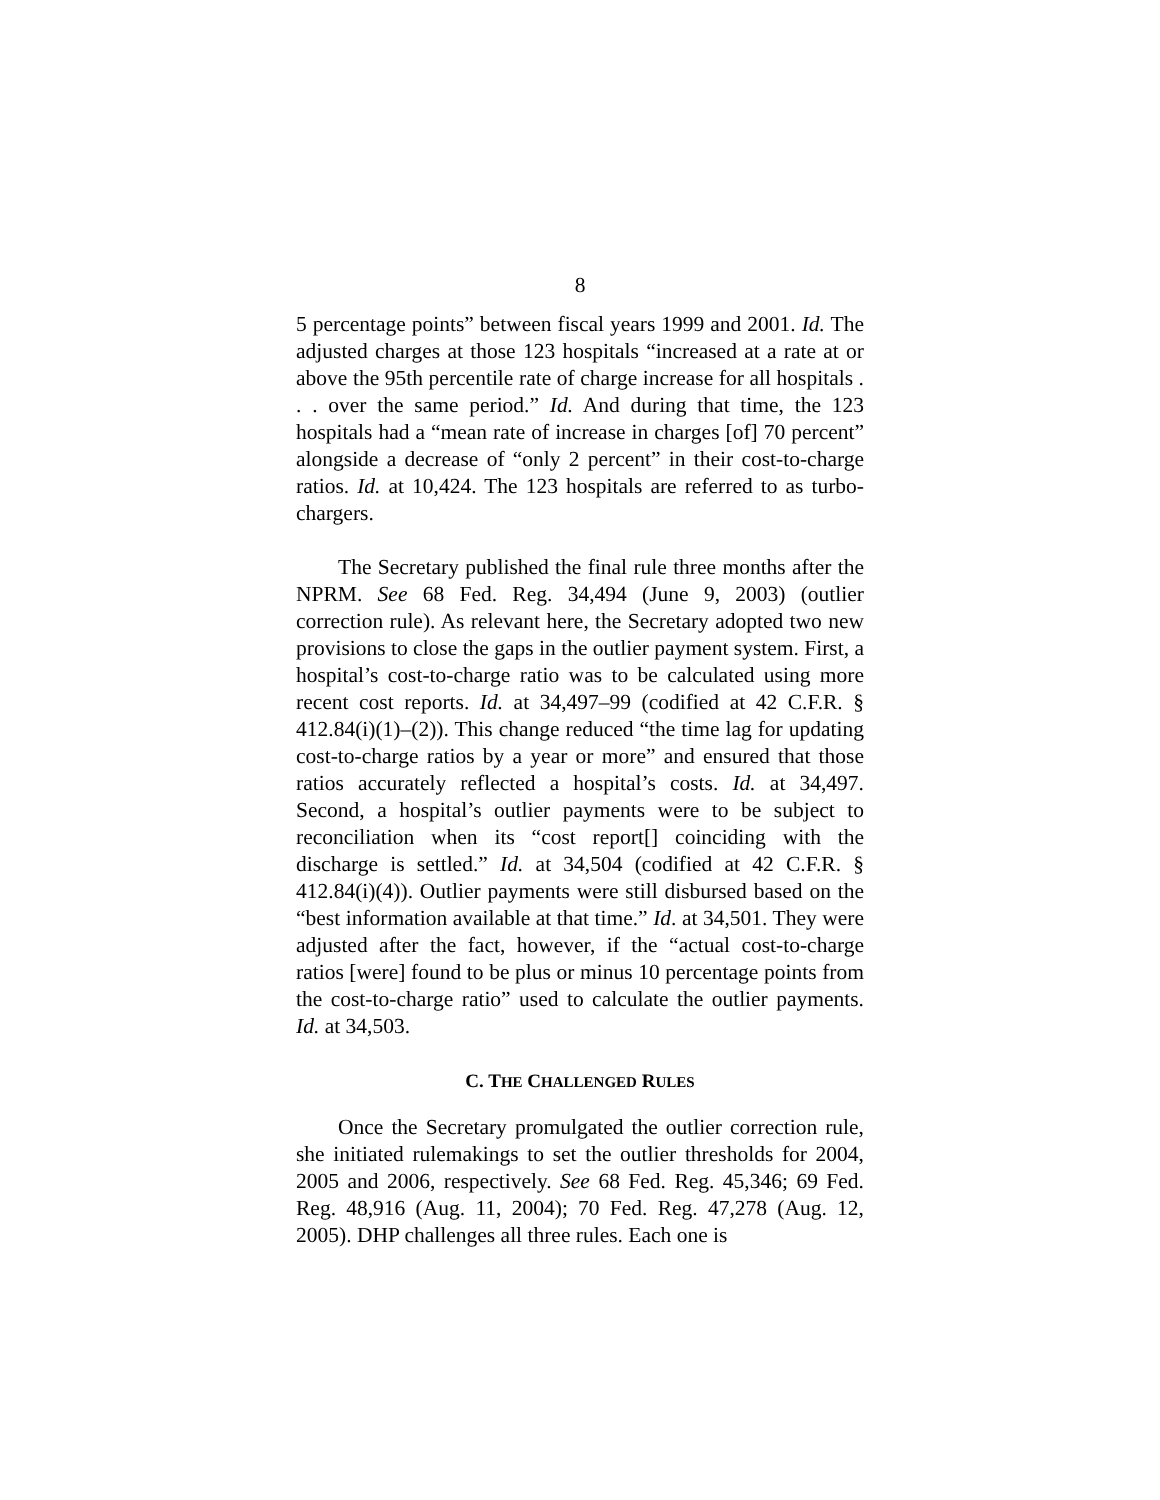8
5 percentage points” between fiscal years 1999 and 2001. Id. The adjusted charges at those 123 hospitals “increased at a rate at or above the 95th percentile rate of charge increase for all hospitals . . . over the same period.” Id. And during that time, the 123 hospitals had a “mean rate of increase in charges [of] 70 percent” alongside a decrease of “only 2 percent” in their cost-to-charge ratios. Id. at 10,424. The 123 hospitals are referred to as turbo-chargers.
The Secretary published the final rule three months after the NPRM. See 68 Fed. Reg. 34,494 (June 9, 2003) (outlier correction rule). As relevant here, the Secretary adopted two new provisions to close the gaps in the outlier payment system. First, a hospital’s cost-to-charge ratio was to be calculated using more recent cost reports. Id. at 34,497–99 (codified at 42 C.F.R. § 412.84(i)(1)–(2)). This change reduced “the time lag for updating cost-to-charge ratios by a year or more” and ensured that those ratios accurately reflected a hospital’s costs. Id. at 34,497. Second, a hospital’s outlier payments were to be subject to reconciliation when its “cost report[] coinciding with the discharge is settled.” Id. at 34,504 (codified at 42 C.F.R. § 412.84(i)(4)). Outlier payments were still disbursed based on the “best information available at that time.” Id. at 34,501. They were adjusted after the fact, however, if the “actual cost-to-charge ratios [were] found to be plus or minus 10 percentage points from the cost-to-charge ratio” used to calculate the outlier payments. Id. at 34,503.
C. THE CHALLENGED RULES
Once the Secretary promulgated the outlier correction rule, she initiated rulemakings to set the outlier thresholds for 2004, 2005 and 2006, respectively. See 68 Fed. Reg. 45,346; 69 Fed. Reg. 48,916 (Aug. 11, 2004); 70 Fed. Reg. 47,278 (Aug. 12, 2005). DHP challenges all three rules. Each one is